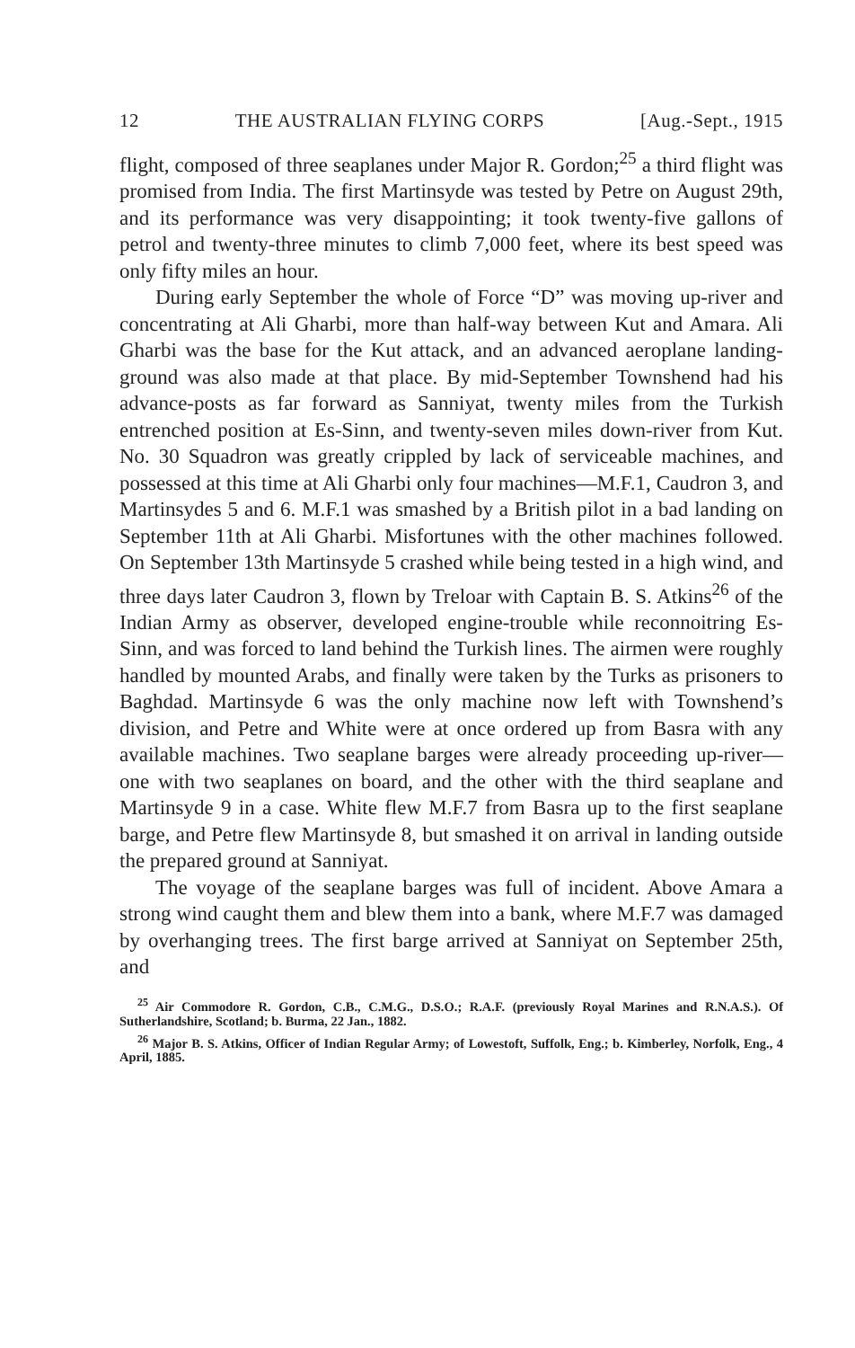12 THE AUSTRALIAN FLYING CORPS [Aug.-Sept., 1915
flight, composed of three seaplanes under Major R. Gordon;<sup>25</sup> a third flight was promised from India. The first Martinsyde was tested by Petre on August 29th, and its performance was very disappointing; it took twenty-five gallons of petrol and twenty-three minutes to climb 7,000 feet, where its best speed was only fifty miles an hour.
During early September the whole of Force “D” was moving up-river and concentrating at Ali Gharbi, more than half-way between Kut and Amara. Ali Gharbi was the base for the Kut attack, and an advanced aeroplane landing-ground was also made at that place. By mid-September Townshend had his advance-posts as far forward as Sanniyat, twenty miles from the Turkish entrenched position at Es-Sinn, and twenty-seven miles down-river from Kut. No. 30 Squadron was greatly crippled by lack of serviceable machines, and possessed at this time at Ali Gharbi only four machines—M.F.1, Caudron 3, and Martinsydes 5 and 6. M.F.1 was smashed by a British pilot in a bad landing on September 11th at Ali Gharbi. Misfortunes with the other machines followed. On September 13th Martinsyde 5 crashed while being tested in a high wind, and three days later Caudron 3, flown by Treloar with Captain B. S. Atkins<sup>26</sup> of the Indian Army as observer, developed engine-trouble while reconnoitring Es-Sinn, and was forced to land behind the Turkish lines. The airmen were roughly handled by mounted Arabs, and finally were taken by the Turks as prisoners to Baghdad. Martinsyde 6 was the only machine now left with Townshend’s division, and Petre and White were at once ordered up from Basra with any available machines. Two seaplane barges were already proceeding up-river—one with two seaplanes on board, and the other with the third seaplane and Martinsyde 9 in a case. White flew M.F.7 from Basra up to the first seaplane barge, and Petre flew Martinsyde 8, but smashed it on arrival in landing outside the prepared ground at Sanniyat.
The voyage of the seaplane barges was full of incident. Above Amara a strong wind caught them and blew them into a bank, where M.F.7 was damaged by overhanging trees. The first barge arrived at Sanniyat on September 25th, and
<sup>25</sup> Air Commodore R. Gordon, C.B., C.M.G., D.S.O.; R.A.F. (previously Royal Marines and R.N.A.S.). Of Sutherlandshire, Scotland; b. Burma, 22 Jan., 1882.
<sup>26</sup> Major B. S. Atkins, Officer of Indian Regular Army; of Lowestoft, Suffolk, Eng.; b. Kimberley, Norfolk, Eng., 4 April, 1885.